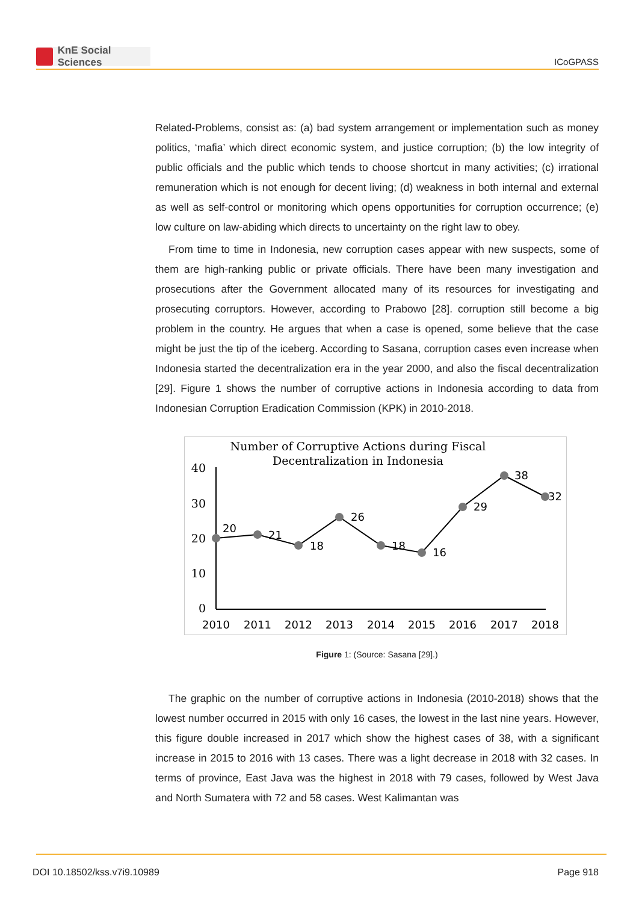KnE Social Sciences
ICoGPASS
Related-Problems, consist as: (a) bad system arrangement or implementation such as money politics, ‘mafia’ which direct economic system, and justice corruption; (b) the low integrity of public officials and the public which tends to choose shortcut in many activities; (c) irrational remuneration which is not enough for decent living; (d) weakness in both internal and external as well as self-control or monitoring which opens opportunities for corruption occurrence; (e) low culture on law-abiding which directs to uncertainty on the right law to obey.
From time to time in Indonesia, new corruption cases appear with new suspects, some of them are high-ranking public or private officials. There have been many investigation and prosecutions after the Government allocated many of its resources for investigating and prosecuting corruptors. However, according to Prabowo [28]. corruption still become a big problem in the country. He argues that when a case is opened, some believe that the case might be just the tip of the iceberg. According to Sasana, corruption cases even increase when Indonesia started the decentralization era in the year 2000, and also the fiscal decentralization [29]. Figure 1 shows the number of corruptive actions in Indonesia according to data from Indonesian Corruption Eradication Commission (KPK) in 2010-2018.
Number of Corruptive Actions during Fiscal
Decentralization in Indonesia
40
30
20
10
0
20
21
18
26
18
16
29
38
32
2010
2011
2012
2013
2014
2015
2016
2017
2018
Figure 1: (Source: Sasana [29].)
The graphic on the number of corruptive actions in Indonesia (2010-2018) shows that the lowest number occurred in 2015 with only 16 cases, the lowest in the last nine years. However, this figure double increased in 2017 which show the highest cases of 38, with a significant increase in 2015 to 2016 with 13 cases. There was a light decrease in 2018 with 32 cases. In terms of province, East Java was the highest in 2018 with 79 cases, followed by West Java and North Sumatera with 72 and 58 cases. West Kalimantan was
DOI 10.18502/kss.v7i9.10989 Page 918